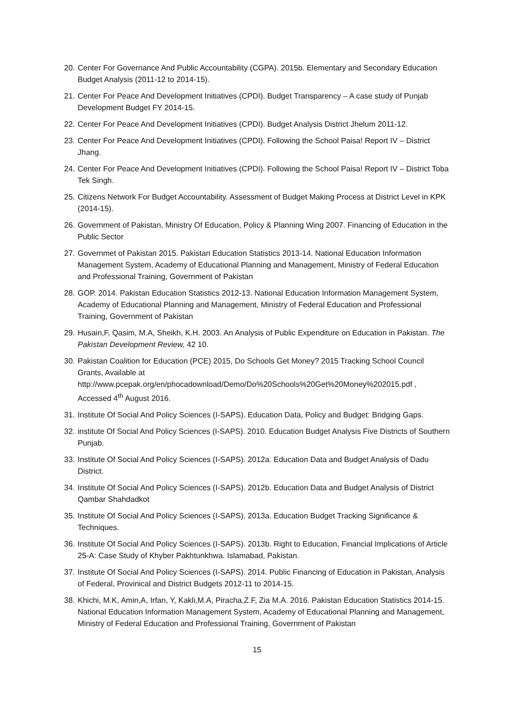20. Center For Governance And Public Accountability (CGPA). 2015b. Elementary and Secondary Education Budget Analysis (2011-12 to 2014-15).
21. Center For Peace And Development Initiatives (CPDI). Budget Transparency – A case study of Punjab Development Budget FY 2014-15.
22. Center For Peace And Development Initiatives (CPDI). Budget Analysis District Jhelum 2011-12.
23. Center For Peace And Development Initiatives (CPDI). Following the School Paisa! Report IV – District Jhang.
24. Center For Peace And Development Initiatives (CPDI). Following the School Paisa! Report IV – District Toba Tek Singh.
25. Citizens Network For Budget Accountability. Assessment of Budget Making Process at District Level in KPK (2014-15).
26. Government of Pakistan, Ministry Of Education, Policy & Planning Wing 2007. Financing of Education in the Public Sector
27. Governmet of Pakistan 2015. Pakistan Education Statistics 2013-14. National Education Information Management System, Academy of Educational Planning and Management, Ministry of Federal Education and Professional Training, Government of Pakistan
28. GOP. 2014. Pakistan Education Statistics 2012-13. National Education Information Management System, Academy of Educational Planning and Management, Ministry of Federal Education and Professional Training, Government of Pakistan
29. Husain,F, Qasim, M.A, Sheikh, K.H. 2003. An Analysis of Public Expenditure on Education in Pakistan. The Pakistan Development Review, 42 10.
30. Pakistan Coalition for Education (PCE) 2015, Do Schools Get Money? 2015 Tracking School Council Grants, Available at http://www.pcepak.org/en/phocadownload/Demo/Do%20Schools%20Get%20Money%202015.pdf , Accessed 4<sup>th</sup> August 2016.
31. Institute Of Social And Policy Sciences (I-SAPS). Education Data, Policy and Budget: Bridging Gaps.
32. institute Of Social And Policy Sciences (I-SAPS). 2010. Education Budget Analysis Five Districts of Southern Punjab.
33. Institute Of Social And Policy Sciences (I-SAPS). 2012a. Education Data and Budget Analysis of Dadu District.
34. Institute Of Social And Policy Sciences (I-SAPS). 2012b. Education Data and Budget Analysis of District Qambar Shahdadkot
35. Institute Of Social And Policy Sciences (I-SAPS). 2013a. Education Budget Tracking Significance & Techniques.
36. Institute Of Social And Policy Sciences (I-SAPS). 2013b. Right to Education, Financial Implications of Article 25-A: Case Study of Khyber Pakhtunkhwa. Islamabad, Pakistan.
37. Institute Of Social And Policy Sciences (I-SAPS). 2014. Public Financing of Education in Pakistan, Analysis of Federal, Provinical and District Budgets 2012-11 to 2014-15.
38. Khichi, M.K, Amin,A, Irfan, Y, Kakli,M.A, Piracha,Z.F, Zia M.A. 2016. Pakistan Education Statistics 2014-15. National Education Information Management System, Academy of Educational Planning and Management, Ministry of Federal Education and Professional Training, Government of Pakistan
15